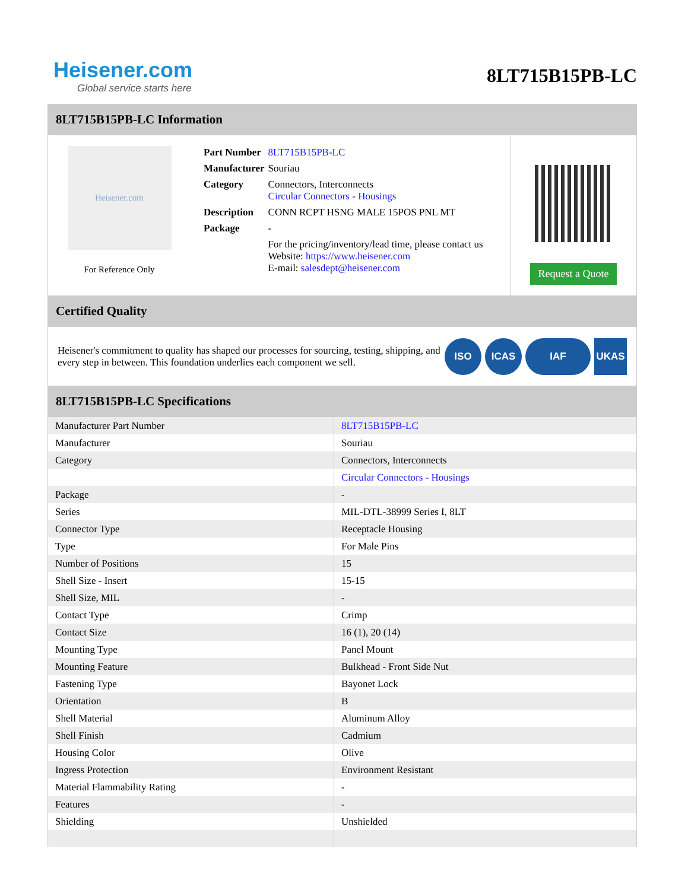Heisener.com
Global service starts here
8LT715B15PB-LC
8LT715B15PB-LC Information
Heisener.com
For Reference Only
| Part Number | 8LT715B15PB-LC |
| Manufacturer | Souriau |
| Category | Connectors, Interconnects Circular Connectors - Housings |
| Description | CONN RCPT HSNG MALE 15POS PNL MT |
| Package | - |
| | For the pricing/inventory/lead time, please contact us Website: https://www.heisener.com E-mail: salesdept@heisener.com |
Request a Quote
Certified Quality
Heisener's commitment to quality has shaped our processes for sourcing, testing, shipping, and every step in between. This foundation underlies each component we sell.
ISO ICAS IAF UKAS
8LT715B15PB-LC Specifications
| Manufacturer Part Number | 8LT715B15PB-LC |
| Manufacturer | Souriau |
| Category | Connectors, Interconnects |
| | Circular Connectors - Housings |
| Package | - |
| Series | MIL-DTL-38999 Series I, 8LT |
| Connector Type | Receptacle Housing |
| Type | For Male Pins |
| Number of Positions | 15 |
| Shell Size - Insert | 15-15 |
| Shell Size, MIL | - |
| Contact Type | Crimp |
| Contact Size | 16 (1), 20 (14) |
| Mounting Type | Panel Mount |
| Mounting Feature | Bulkhead - Front Side Nut |
| Fastening Type | Bayonet Lock |
| Orientation | B |
| Shell Material | Aluminum Alloy |
| Shell Finish | Cadmium |
| Housing Color | Olive |
| Ingress Protection | Environment Resistant |
| Material Flammability Rating | - |
| Features | - |
| Shielding | Unshielded |